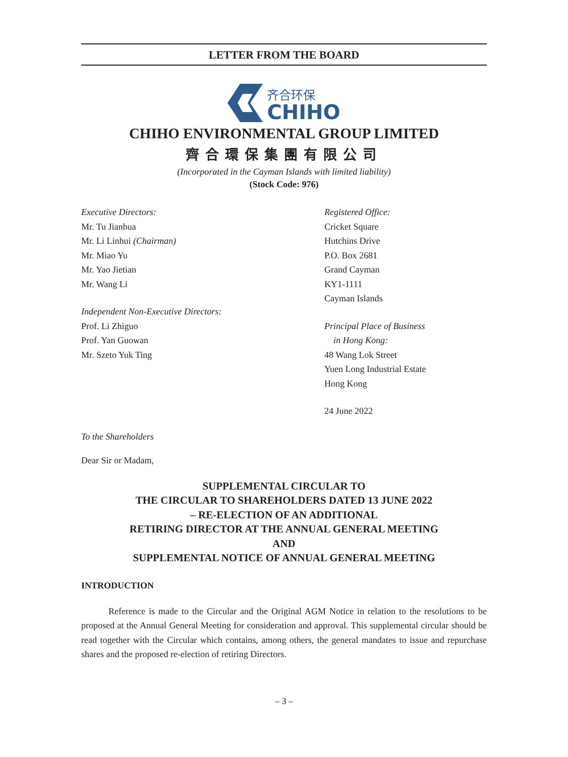LETTER FROM THE BOARD
齐合环保
CHIHO
CHIHO ENVIRONMENTAL GROUP LIMITED
齊合環保集團有限公司
(Incorporated in the Cayman Islands with limited liability)
(Stock Code: 976)
Executive Directors:
Mr. Tu Jianhua
Mr. Li Linhui (Chairman)
Mr. Miao Yu
Mr. Yao Jietian
Mr. Wang Li
Independent Non-Executive Directors:
Prof. Li Zhiguo
Prof. Yan Guowan
Mr. Szeto Yuk Ting
Registered Office:
Cricket Square
Hutchins Drive
P.O. Box 2681
Grand Cayman
KY1-1111
Cayman Islands
Principal Place of Business
in Hong Kong:
48 Wang Lok Street
Yuen Long Industrial Estate
Hong Kong
24 June 2022
To the Shareholders
Dear Sir or Madam,
SUPPLEMENTAL CIRCULAR TO
THE CIRCULAR TO SHAREHOLDERS DATED 13 JUNE 2022
– RE-ELECTION OF AN ADDITIONAL
RETIRING DIRECTOR AT THE ANNUAL GENERAL MEETING
AND
SUPPLEMENTAL NOTICE OF ANNUAL GENERAL MEETING
INTRODUCTION
Reference is made to the Circular and the Original AGM Notice in relation to the resolutions to be proposed at the Annual General Meeting for consideration and approval. This supplemental circular should be read together with the Circular which contains, among others, the general mandates to issue and repurchase shares and the proposed re-election of retiring Directors.
– 3 –